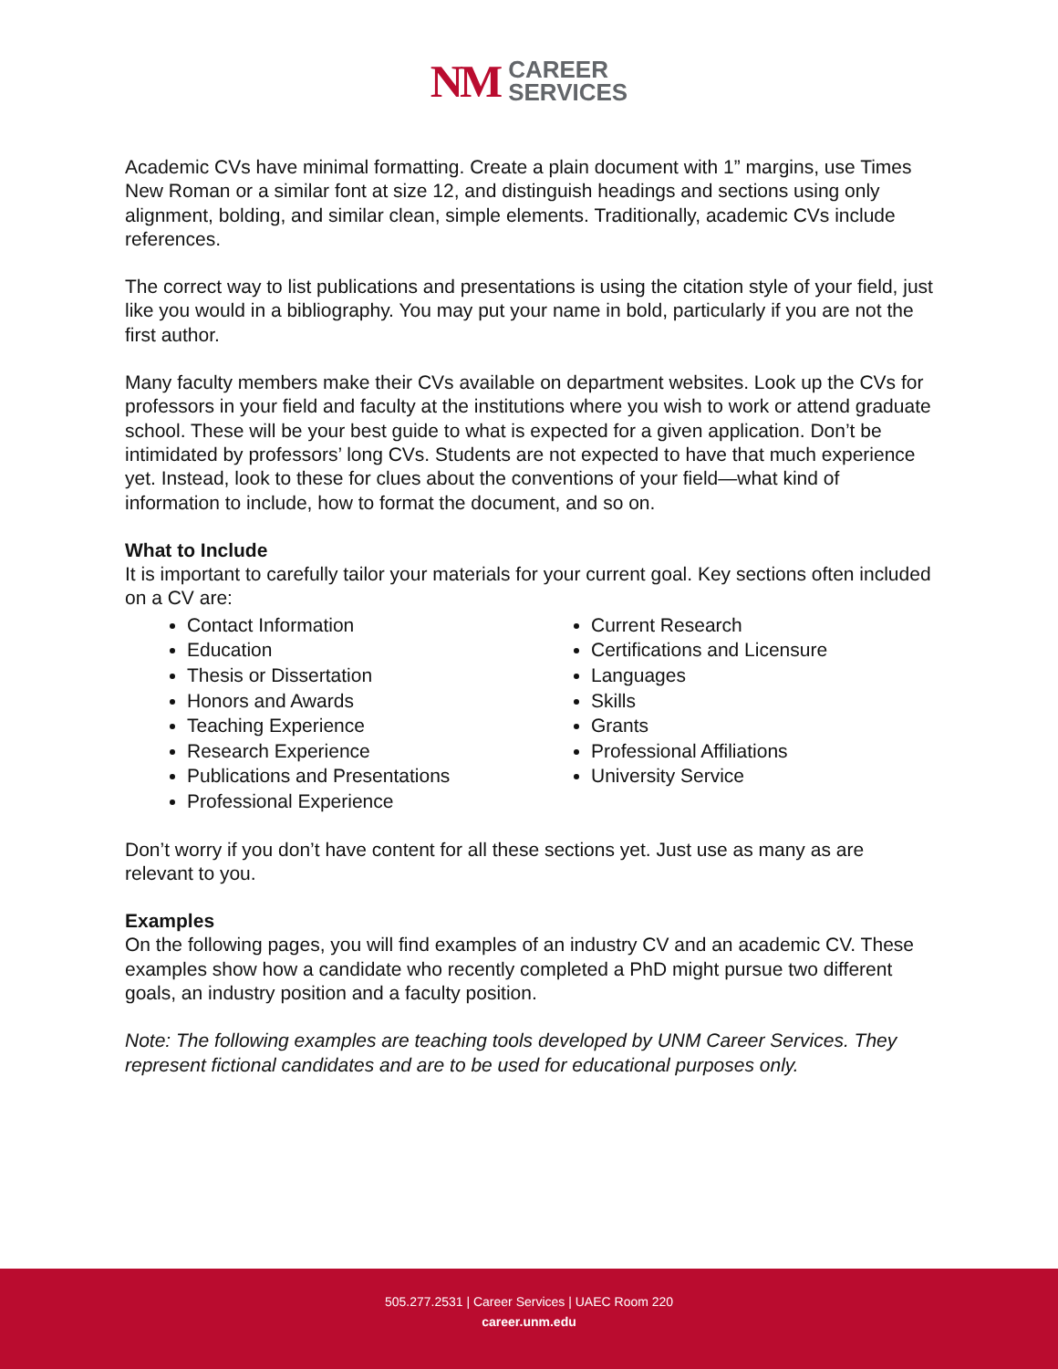NM
CAREER
SERVICES
Academic CVs have minimal formatting. Create a plain document with 1” margins, use Times New Roman or a similar font at size 12, and distinguish headings and sections using only alignment, bolding, and similar clean, simple elements. Traditionally, academic CVs include references.
The correct way to list publications and presentations is using the citation style of your field, just like you would in a bibliography. You may put your name in bold, particularly if you are not the first author.
Many faculty members make their CVs available on department websites. Look up the CVs for professors in your field and faculty at the institutions where you wish to work or attend graduate school. These will be your best guide to what is expected for a given application. Don’t be intimidated by professors’ long CVs. Students are not expected to have that much experience yet. Instead, look to these for clues about the conventions of your field—what kind of information to include, how to format the document, and so on.
What to Include
It is important to carefully tailor your materials for your current goal. Key sections often included on a CV are:
Contact Information
Education
Thesis or Dissertation
Honors and Awards
Teaching Experience
Research Experience
Publications and Presentations
Professional Experience
Current Research
Certifications and Licensure
Languages
Skills
Grants
Professional Affiliations
University Service
Don’t worry if you don’t have content for all these sections yet. Just use as many as are relevant to you.
Examples
On the following pages, you will find examples of an industry CV and an academic CV. These examples show how a candidate who recently completed a PhD might pursue two different goals, an industry position and a faculty position.
Note: The following examples are teaching tools developed by UNM Career Services. They represent fictional candidates and are to be used for educational purposes only.
505.277.2531 | Career Services | UAEC Room 220
career.unm.edu